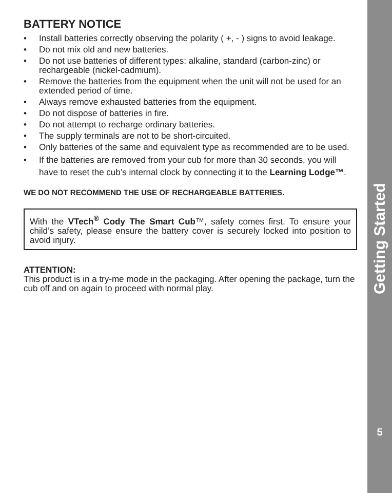BATTERY NOTICE
• Install batteries correctly observing the polarity ( +, - ) signs to avoid leakage.
• Do not mix old and new batteries.
• Do not use batteries of different types: alkaline, standard (carbon-zinc) or rechargeable (nickel-cadmium).
• Remove the batteries from the equipment when the unit will not be used for an extended period of time.
• Always remove exhausted batteries from the equipment.
• Do not dispose of batteries in fire.
• Do not attempt to recharge ordinary batteries.
• The supply terminals are not to be short-circuited.
• Only batteries of the same and equivalent type as recommended are to be used.
• If the batteries are removed from your cub for more than 30 seconds, you will have to reset the cub’s internal clock by connecting it to the Learning Lodge™.
WE DO NOT RECOMMEND THE USE OF RECHARGEABLE BATTERIES.
With the VTech<sup>®</sup> Cody The Smart Cub™, safety comes first. To ensure your child’s safety, please ensure the battery cover is securely locked into position to avoid injury.
ATTENTION:
This product is in a try-me mode in the packaging. After opening the package, turn the cub off and on again to proceed with normal play.
Getting Started
5